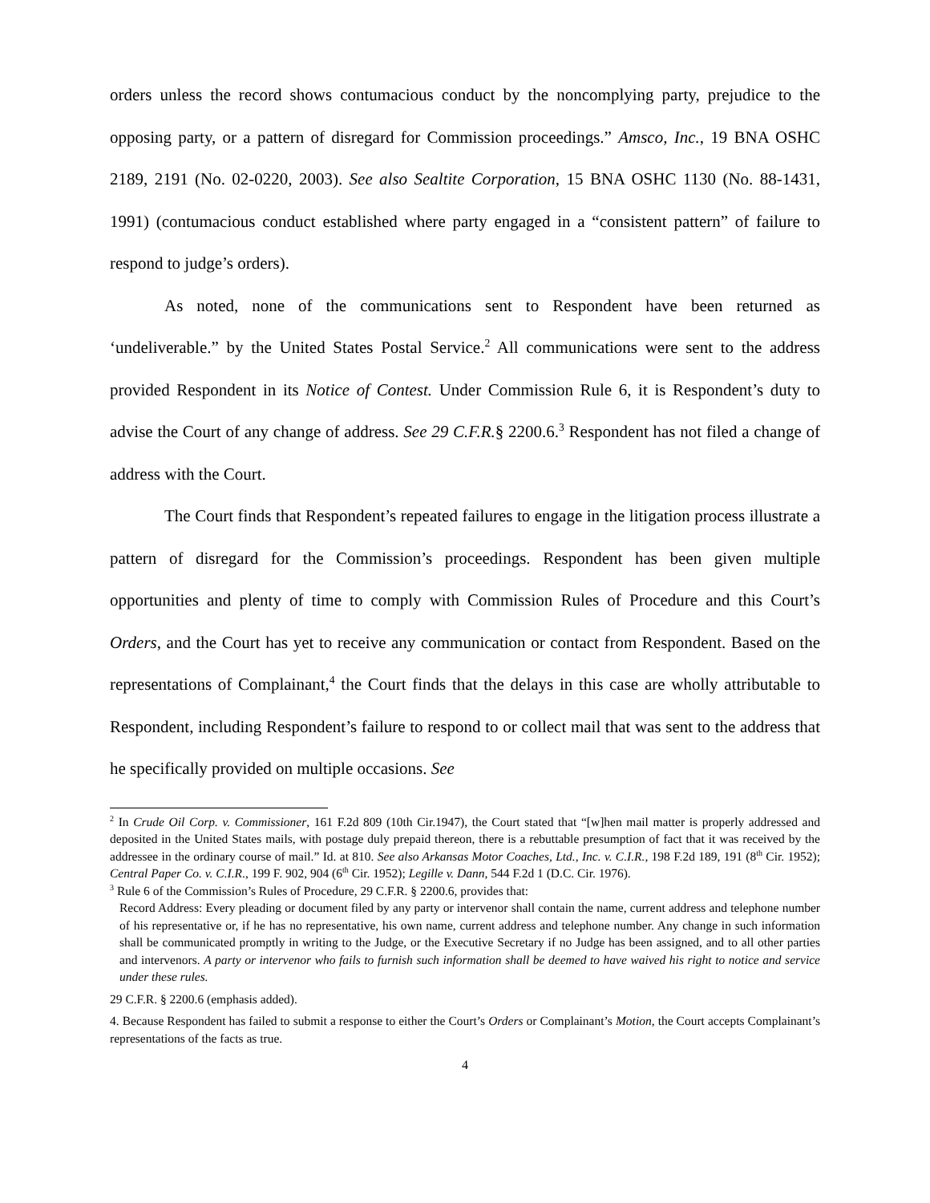orders unless the record shows contumacious conduct by the noncomplying party, prejudice to the opposing party, or a pattern of disregard for Commission proceedings.” Amsco, Inc., 19 BNA OSHC 2189, 2191 (No. 02-0220, 2003). See also Sealtite Corporation, 15 BNA OSHC 1130 (No. 88-1431, 1991) (contumacious conduct established where party engaged in a “consistent pattern” of failure to respond to judge’s orders).
As noted, none of the communications sent to Respondent have been returned as ‘undeliverable.” by the United States Postal Service.<sup>2</sup> All communications were sent to the address provided Respondent in its Notice of Contest. Under Commission Rule 6, it is Respondent’s duty to advise the Court of any change of address. See 29 C.F.R.§ 2200.6.<sup>3</sup> Respondent has not filed a change of address with the Court.
The Court finds that Respondent’s repeated failures to engage in the litigation process illustrate a pattern of disregard for the Commission’s proceedings. Respondent has been given multiple opportunities and plenty of time to comply with Commission Rules of Procedure and this Court’s Orders, and the Court has yet to receive any communication or contact from Respondent. Based on the representations of Complainant,<sup>4</sup> the Court finds that the delays in this case are wholly attributable to Respondent, including Respondent’s failure to respond to or collect mail that was sent to the address that he specifically provided on multiple occasions. See
<sup>2</sup> In Crude Oil Corp. v. Commissioner, 161 F.2d 809 (10th Cir.1947), the Court stated that “[w]hen mail matter is properly addressed and deposited in the United States mails, with postage duly prepaid thereon, there is a rebuttable presumption of fact that it was received by the addressee in the ordinary course of mail.” Id. at 810. See also Arkansas Motor Coaches, Ltd., Inc. v. C.I.R., 198 F.2d 189, 191 (8<sup>th</sup> Cir. 1952); Central Paper Co. v. C.I.R., 199 F. 902, 904 (6<sup>th</sup> Cir. 1952); Legille v. Dann, 544 F.2d 1 (D.C. Cir. 1976).
<sup>3</sup> Rule 6 of the Commission’s Rules of Procedure, 29 C.F.R. § 2200.6, provides that:
Record Address: Every pleading or document filed by any party or intervenor shall contain the name, current address and telephone number of his representative or, if he has no representative, his own name, current address and telephone number. Any change in such information shall be communicated promptly in writing to the Judge, or the Executive Secretary if no Judge has been assigned, and to all other parties and intervenors. A party or intervenor who fails to furnish such information shall be deemed to have waived his right to notice and service under these rules.
29 C.F.R. § 2200.6 (emphasis added).
4. Because Respondent has failed to submit a response to either the Court’s Orders or Complainant’s Motion, the Court accepts Complainant’s representations of the facts as true.
4